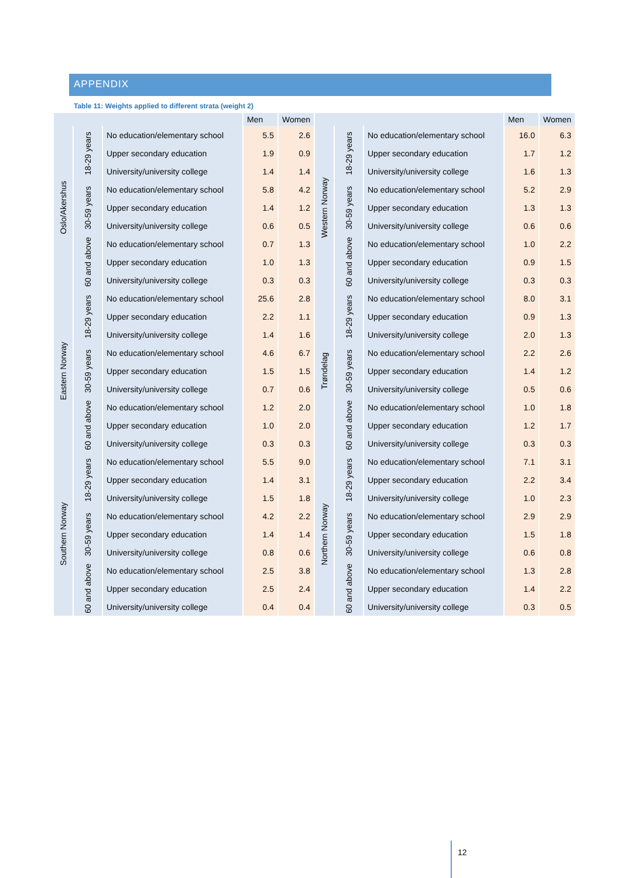APPENDIX
Table 11: Weights applied to different strata (weight 2)
| | | | Men | Women | | | | Men | Women |
| --- | --- | --- | --- | --- | --- | --- | --- | --- | --- |
| Oslo/Akershus | 18-29 years | No education/elementary school | 5.5 | 2.6 | Western Norway | 18-29 years | No education/elementary school | 16.0 | 6.3 |
| | | Upper secondary education | 1.9 | 0.9 | | | Upper secondary education | 1.7 | 1.2 |
| | | University/university college | 1.4 | 1.4 | | | University/university college | 1.6 | 1.3 |
| | 30-59 years | No education/elementary school | 5.8 | 4.2 | | 30-59 years | No education/elementary school | 5.2 | 2.9 |
| | | Upper secondary education | 1.4 | 1.2 | | | Upper secondary education | 1.3 | 1.3 |
| | | University/university college | 0.6 | 0.5 | | | University/university college | 0.6 | 0.6 |
| | 60 and above | No education/elementary school | 0.7 | 1.3 | | 60 and above | No education/elementary school | 1.0 | 2.2 |
| | | Upper secondary education | 1.0 | 1.3 | | | Upper secondary education | 0.9 | 1.5 |
| | | University/university college | 0.3 | 0.3 | | | University/university college | 0.3 | 0.3 |
| Eastern Norway | 18-29 years | No education/elementary school | 25.6 | 2.8 | Trøndelag | 18-29 years | No education/elementary school | 8.0 | 3.1 |
| | | Upper secondary education | 2.2 | 1.1 | | | Upper secondary education | 0.9 | 1.3 |
| | | University/university college | 1.4 | 1.6 | | | University/university college | 2.0 | 1.3 |
| | 30-59 years | No education/elementary school | 4.6 | 6.7 | | 30-59 years | No education/elementary school | 2.2 | 2.6 |
| | | Upper secondary education | 1.5 | 1.5 | | | Upper secondary education | 1.4 | 1.2 |
| | | University/university college | 0.7 | 0.6 | | | University/university college | 0.5 | 0.6 |
| | 60 and above | No education/elementary school | 1.2 | 2.0 | | 60 and above | No education/elementary school | 1.0 | 1.8 |
| | | Upper secondary education | 1.0 | 2.0 | | | Upper secondary education | 1.2 | 1.7 |
| | | University/university college | 0.3 | 0.3 | | | University/university college | 0.3 | 0.3 |
| Southern Norway | 18-29 years | No education/elementary school | 5.5 | 9.0 | Northern Norway | 18-29 years | No education/elementary school | 7.1 | 3.1 |
| | | Upper secondary education | 1.4 | 3.1 | | | Upper secondary education | 2.2 | 3.4 |
| | | University/university college | 1.5 | 1.8 | | | University/university college | 1.0 | 2.3 |
| | 30-59 years | No education/elementary school | 4.2 | 2.2 | | 30-59 years | No education/elementary school | 2.9 | 2.9 |
| | | Upper secondary education | 1.4 | 1.4 | | | Upper secondary education | 1.5 | 1.8 |
| | | University/university college | 0.8 | 0.6 | | | University/university college | 0.6 | 0.8 |
| | 60 and above | No education/elementary school | 2.5 | 3.8 | | 60 and above | No education/elementary school | 1.3 | 2.8 |
| | | Upper secondary education | 2.5 | 2.4 | | | Upper secondary education | 1.4 | 2.2 |
| | | University/university college | 0.4 | 0.4 | | | University/university college | 0.3 | 0.5 |
12